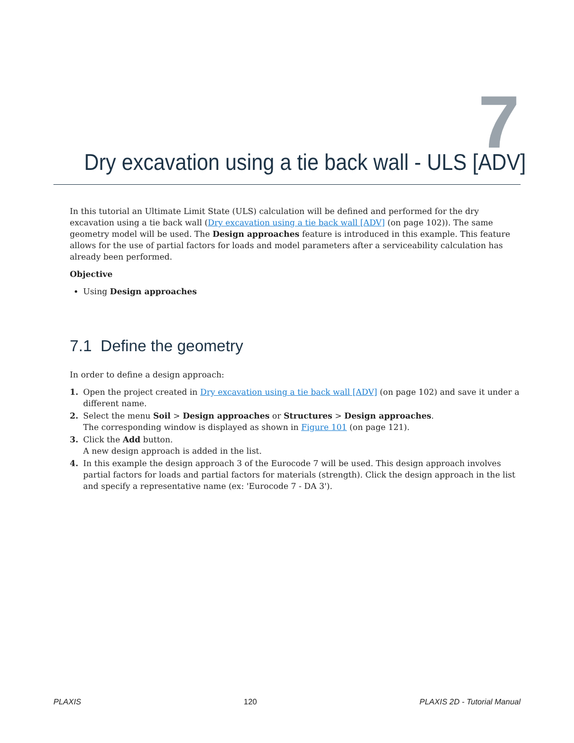7
Dry excavation using a tie back wall - ULS [ADV]
In this tutorial an Ultimate Limit State (ULS) calculation will be defined and performed for the dry excavation using a tie back wall (Dry excavation using a tie back wall [ADV] (on page 102)). The same geometry model will be used. The Design approaches feature is introduced in this example. This feature allows for the use of partial factors for loads and model parameters after a serviceability calculation has already been performed.
Objective
Using Design approaches
7.1 Define the geometry
In order to define a design approach:
1. Open the project created in Dry excavation using a tie back wall [ADV] (on page 102) and save it under a different name.
2. Select the menu Soil > Design approaches or Structures > Design approaches.
The corresponding window is displayed as shown in Figure 101 (on page 121).
3. Click the Add button.
A new design approach is added in the list.
4. In this example the design approach 3 of the Eurocode 7 will be used. This design approach involves partial factors for loads and partial factors for materials (strength). Click the design approach in the list and specify a representative name (ex: 'Eurocode 7 - DA 3').
PLAXIS 120 PLAXIS 2D - Tutorial Manual